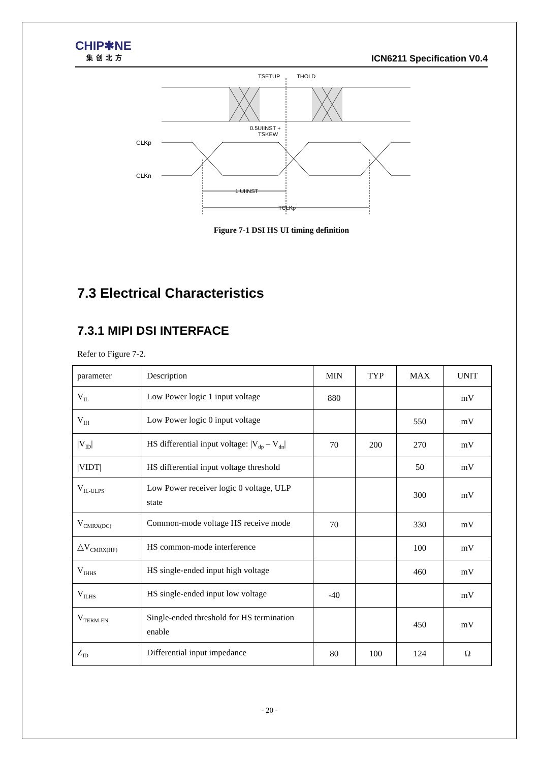CHIP✱NE
集创北方
ICN6211 Specification V0.4
TSETUP
THOLD
0.5UIINST +
TSKEW
CLKp
CLKn
1 UIINST
TCLKp
Figure 7-1 DSI HS UI timing definition
7.3 Electrical Characteristics
7.3.1 MIPI DSI INTERFACE
Refer to Figure 7-2.
| parameter | Description | MIN | TYP | MAX | UNIT |
| V<sub>IL</sub> | Low Power logic 1 input voltage | 880 | | | mV |
| V<sub>IH</sub> | Low Power logic 0 input voltage | | | 550 | mV |
| /V<sub>ID</sub>/ | HS differential input voltage: /V<sub>dp</sub> – V<sub>dn</sub>/ | 70 | 200 | 270 | mV |
| /VIDT/ | HS differential input voltage threshold | | | 50 | mV |
| V<sub>IL-ULPS</sub> | Low Power receiver logic 0 voltage, ULP state | | | 300 | mV |
| V<sub>CMRX(DC)</sub> | Common-mode voltage HS receive mode | 70 | | 330 | mV |
| △V<sub>CMRX(HF)</sub> | HS common-mode interference | | | 100 | mV |
| V<sub>IHHS</sub> | HS single-ended input high voltage | | | 460 | mV |
| V<sub>ILHS</sub> | HS single-ended input low voltage | -40 | | | mV |
| V<sub>TERM-EN</sub> | Single-ended threshold for HS termination enable | | | 450 | mV |
| Z<sub>ID</sub> | Differential input impedance | 80 | 100 | 124 | Ω |
- 20 -